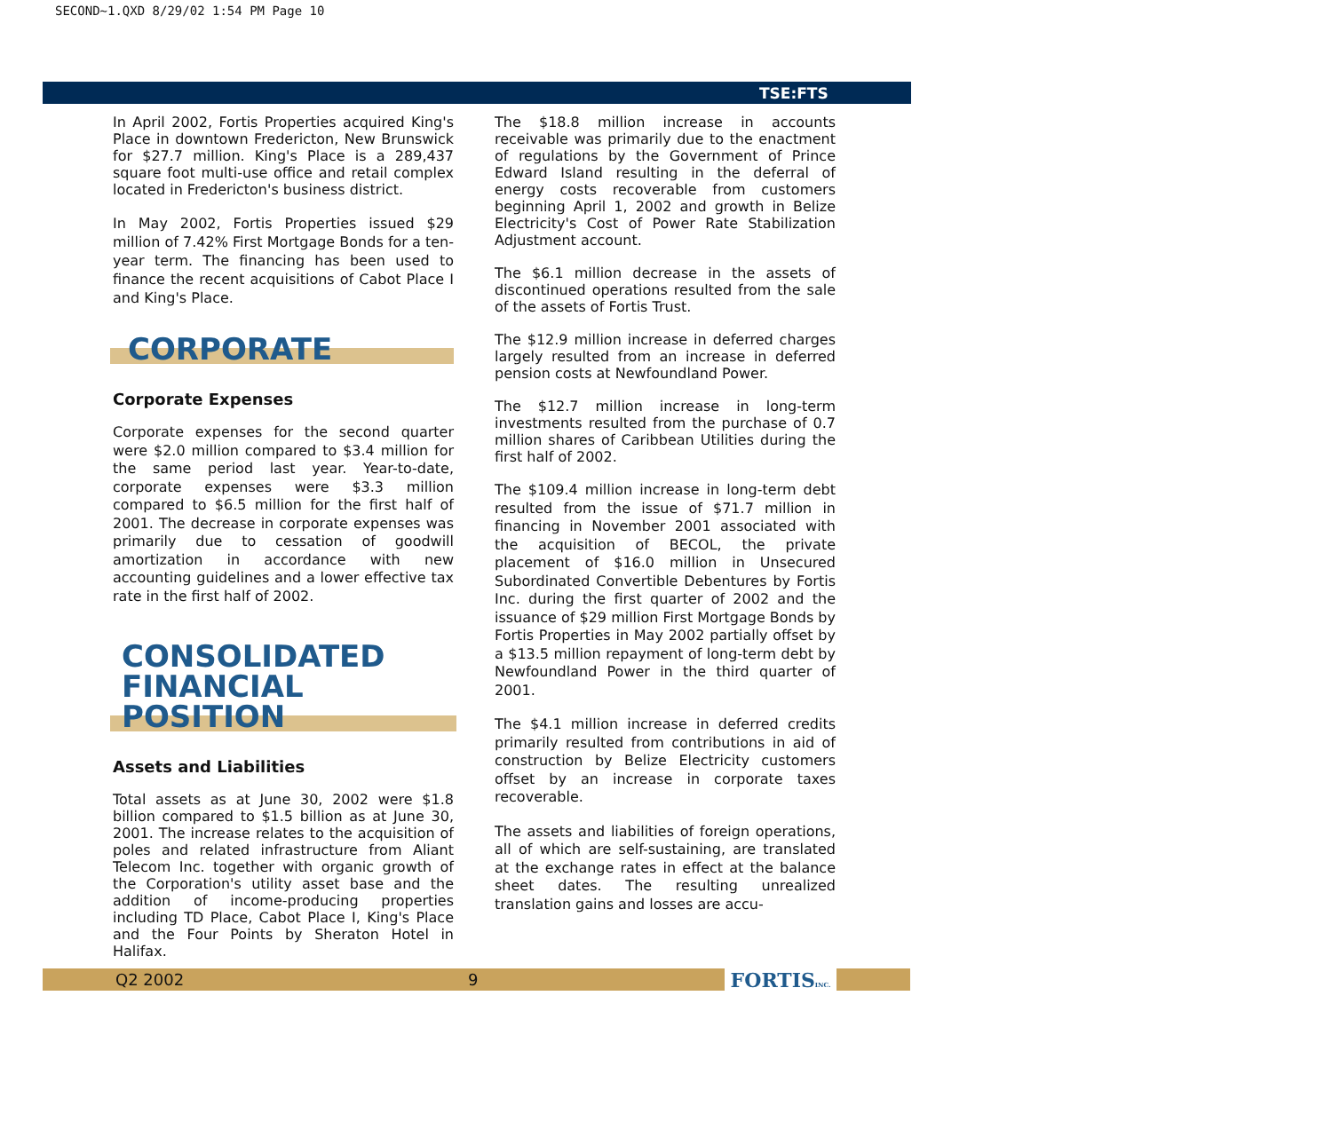SECOND~1.QXD 8/29/02 1:54 PM Page 10
TSE:FTS
In April 2002, Fortis Properties acquired King's Place in downtown Fredericton, New Brunswick for $27.7 million. King's Place is a 289,437 square foot multi-use office and retail complex located in Fredericton's business district.
In May 2002, Fortis Properties issued $29 million of 7.42% First Mortgage Bonds for a ten-year term. The financing has been used to finance the recent acquisitions of Cabot Place I and King's Place.
CORPORATE
Corporate Expenses
Corporate expenses for the second quarter were $2.0 million compared to $3.4 million for the same period last year. Year-to-date, corporate expenses were $3.3 million compared to $6.5 million for the first half of 2001. The decrease in corporate expenses was primarily due to cessation of goodwill amortization in accordance with new accounting guidelines and a lower effective tax rate in the first half of 2002.
CONSOLIDATED
FINANCIAL POSITION
Assets and Liabilities
Total assets as at June 30, 2002 were $1.8 billion compared to $1.5 billion as at June 30, 2001. The increase relates to the acquisition of poles and related infrastructure from Aliant Telecom Inc. together with organic growth of the Corporation's utility asset base and the addition of income-producing properties including TD Place, Cabot Place I, King's Place and the Four Points by Sheraton Hotel in Halifax.
The $18.8 million increase in accounts receivable was primarily due to the enactment of regulations by the Government of Prince Edward Island resulting in the deferral of energy costs recoverable from customers beginning April 1, 2002 and growth in Belize Electricity's Cost of Power Rate Stabilization Adjustment account.
The $6.1 million decrease in the assets of discontinued operations resulted from the sale of the assets of Fortis Trust.
The $12.9 million increase in deferred charges largely resulted from an increase in deferred pension costs at Newfoundland Power.
The $12.7 million increase in long-term investments resulted from the purchase of 0.7 million shares of Caribbean Utilities during the first half of 2002.
The $109.4 million increase in long-term debt resulted from the issue of $71.7 million in financing in November 2001 associated with the acquisition of BECOL, the private placement of $16.0 million in Unsecured Subordinated Convertible Debentures by Fortis Inc. during the first quarter of 2002 and the issuance of $29 million First Mortgage Bonds by Fortis Properties in May 2002 partially offset by a $13.5 million repayment of long-term debt by Newfoundland Power in the third quarter of 2001.
The $4.1 million increase in deferred credits primarily resulted from contributions in aid of construction by Belize Electricity customers offset by an increase in corporate taxes recoverable.
The assets and liabilities of foreign operations, all of which are self-sustaining, are translated at the exchange rates in effect at the balance sheet dates. The resulting unrealized translation gains and losses are accu-
Q2 2002 9
FORTISINC.